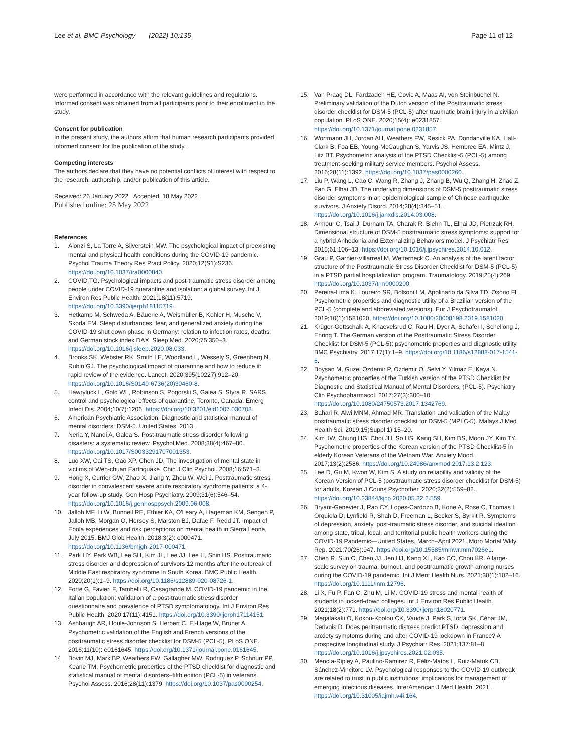Lee et al. BMC Psychology (2022) 10:135
Page 11 of 12
were performed in accordance with the relevant guidelines and regulations. Informed consent was obtained from all participants prior to their enrollment in the study.
Consent for publication
In the present study, the authors affirm that human research participants provided informed consent for the publication of the study.
Competing interests
The authors declare that they have no potential conflicts of interest with respect to the research, authorship, and/or publication of this article.
Received: 26 January 2022 Accepted: 18 May 2022
Published online: 25 May 2022
References
1. Alonzi S, La Torre A, Silverstein MW. The psychological impact of preexisting mental and physical health conditions during the COVID-19 pandemic. Psychol Trauma Theory Res Pract Policy. 2020;12(S1):S236. https://doi.org/10.1037/tra0000840.
2. COVID TG. Psychological impacts and post-traumatic stress disorder among people under COVID-19 quarantine and isolation: a global survey. Int J Environ Res Public Health. 2021;18(11):5719. https://doi.org/10.3390/ijerph18115719.
3. Hetkamp M, Schweda A, Bäuerle A, Weismüller B, Kohler H, Musche V, Skoda EM. Sleep disturbances, fear, and generalized anxiety during the COVID-19 shut down phase in Germany: relation to infection rates, deaths, and German stock index DAX. Sleep Med. 2020;75:350–3. https://doi.org/10.1016/j.sleep.2020.08.033.
4. Brooks SK, Webster RK, Smith LE, Woodland L, Wessely S, Greenberg N, Rubin GJ. The psychological impact of quarantine and how to reduce it: rapid review of the evidence. Lancet. 2020;395(10227):912–20. https://doi.org/10.1016/S0140-6736(20)30460-8.
5. Hawryluck L, Gold WL, Robinson S, Pogorski S, Galea S, Styra R. SARS control and psychological effects of quarantine, Toronto, Canada. Emerg Infect Dis. 2004;10(7):1206. https://doi.org/10.3201/eid1007.030703.
6. American Psychiatric Association. Diagnostic and statistical manual of mental disorders: DSM-5. United States. 2013.
7. Neria Y, Nandi A, Galea S. Post-traumatic stress disorder following disasters: a systematic review. Psychol Med. 2008;38(4):467–80. https://doi.org/10.1017/S0033291707001353.
8. Luo XW, Cai TS, Gao XP, Chen JD. The investigation of mental state in victims of Wen-chuan Earthquake. Chin J Clin Psychol. 2008;16:571–3.
9. Hong X, Currier GW, Zhao X, Jiang Y, Zhou W, Wei J. Posttraumatic stress disorder in convalescent severe acute respiratory syndrome patients: a 4-year follow-up study. Gen Hosp Psychiatry. 2009;31(6):546–54. https://doi.org/10.1016/j.genhosppsych.2009.06.008.
10. Jalloh MF, Li W, Bunnell RE, Ethier KA, O'Leary A, Hageman KM, Sengeh P, Jalloh MB, Morgan O, Hersey S, Marston BJ, Dafae F, Redd JT. Impact of Ebola experiences and risk perceptions on mental health in Sierra Leone, July 2015. BMJ Glob Health. 2018;3(2): e000471. https://doi.org/10.1136/bmjgh-2017-000471.
11. Park HY, Park WB, Lee SH, Kim JL, Lee JJ, Lee H, Shin HS. Posttraumatic stress disorder and depression of survivors 12 months after the outbreak of Middle East respiratory syndrome in South Korea. BMC Public Health. 2020;20(1):1–9. https://doi.org/10.1186/s12889-020-08726-1.
12. Forte G, Favieri F, Tambelli R, Casagrande M. COVID-19 pandemic in the Italian population: validation of a post-traumatic stress disorder questionnaire and prevalence of PTSD symptomatology. Int J Environ Res Public Health. 2020;17(11):4151. https://doi.org/10.3390/ijerph17114151.
13. Ashbaugh AR, Houle-Johnson S, Herbert C, El-Hage W, Brunet A. Psychometric validation of the English and French versions of the posttraumatic stress disorder checklist for DSM-5 (PCL-5). PLoS ONE. 2016;11(10): e0161645. https://doi.org/10.1371/journal.pone.0161645.
14. Bovin MJ, Marx BP, Weathers FW, Gallagher MW, Rodriguez P, Schnurr PP, Keane TM. Psychometric properties of the PTSD checklist for diagnostic and statistical manual of mental disorders–fifth edition (PCL-5) in veterans. Psychol Assess. 2016;28(11):1379. https://doi.org/10.1037/pas0000254.
15. Van Praag DL, Fardzadeh HE, Covic A, Maas AI, von Steinbüchel N. Preliminary validation of the Dutch version of the Posttraumatic stress disorder checklist for DSM-5 (PCL-5) after traumatic brain injury in a civilian population. PLoS ONE. 2020;15(4): e0231857. https://doi.org/10.1371/journal.pone.0231857.
16. Wortmann JH, Jordan AH, Weathers FW, Resick PA, Dondanville KA, Hall-Clark B, Foa EB, Young-McCaughan S, Yarvis JS, Hembree EA, Mintz J, Litz BT. Psychometric analysis of the PTSD Checklist-5 (PCL-5) among treatment-seeking military service members. Psychol Assess. 2016;28(11):1392. https://doi.org/10.1037/pas0000260.
17. Liu P, Wang L, Cao C, Wang R, Zhang J, Zhang B, Wu Q, Zhang H, Zhao Z, Fan G, Elhai JD. The underlying dimensions of DSM-5 posttraumatic stress disorder symptoms in an epidemiological sample of Chinese earthquake survivors. J Anxiety Disord. 2014;28(4):345–51. https://doi.org/10.1016/j.janxdis.2014.03.008.
18. Armour C, Tsai J, Durham TA, Charak R, Biehn TL, Elhai JD, Pietrzak RH. Dimensional structure of DSM-5 posttraumatic stress symptoms: support for a hybrid Anhedonia and Externalizing Behaviors model. J Psychiatr Res. 2015;61:106–13. https://doi.org/10.1016/j.jpsychires.2014.10.012.
19. Grau P, Garnier-Villarreal M, Wetterneck C. An analysis of the latent factor structure of the Posttraumatic Stress Disorder Checklist for DSM-5 (PCL-5) in a PTSD partial hospitalization program. Traumatology. 2019;25(4):269. https://doi.org/10.1037/trm0000200.
20. Pereira-Lima K, Loureiro SR, Bolsoni LM, Apolinario da Silva TD, Osório FL. Psychometric properties and diagnostic utility of a Brazilian version of the PCL-5 (complete and abbreviated versions). Eur J Psychotraumatol. 2019;10(1):1581020. https://doi.org/10.1080/20008198.2019.1581020.
21. Krüger-Gottschalk A, Knaevelsrud C, Rau H, Dyer A, Schäfer I, Schellong J, Ehring T. The German version of the Posttraumatic Stress Disorder Checklist for DSM-5 (PCL-5): psychometric properties and diagnostic utility. BMC Psychiatry. 2017;17(1):1–9. https://doi.org/10.1186/s12888-017-1541-6.
22. Boysan M, Guzel Ozdemir P, Ozdemir O, Selvi Y, Yilmaz E, Kaya N. Psychometric properties of the Turkish version of the PTSD Checklist for Diagnostic and Statistical Manual of Mental Disorders, (PCL-5). Psychiatry Clin Psychopharmacol. 2017;27(3):300–10. https://doi.org/10.1080/24750573.2017.1342769.
23. Bahari R, Alwi MNM, Ahmad MR. Translation and validation of the Malay posttraumatic stress disorder checklist for DSM-5 (MPLC-5). Malays J Med Health Sci. 2019;15(Suppl 1):15–20.
24. Kim JW, Chung HG, Choi JH, So HS, Kang SH, Kim DS, Moon JY, Kim TY. Psychometric properties of the Korean version of the PTSD Checklist-5 in elderly Korean Veterans of the Vietnam War. Anxiety Mood. 2017;13(2):2586. https://doi.org/10.24986/anxmod.2017.13.2.123.
25. Lee D, Gu M, Kwon W, Kim S. A study on reliability and validity of the Korean Version of PCL-5 (posttraumatic stress disorder checklist for DSM-5) for adults. Korean J Couns Psychother. 2020;32(2):559–82. https://doi.org/10.23844/kjcp.2020.05.32.2.559.
26. Bryant-Genevier J, Rao CY, Lopes-Cardozo B, Kone A, Rose C, Thomas I, Orquiola D, Lynfield R, Shah D, Freeman L, Becker S, Byrkit R. Symptoms of depression, anxiety, post-traumatic stress disorder, and suicidal ideation among state, tribal, local, and territorial public health workers during the COVID-19 Pandemic—United States, March–April 2021. Morb Mortal Wkly Rep. 2021;70(26):947. https://doi.org/10.15585/mmwr.mm7026e1.
27. Chen R, Sun C, Chen JJ, Jen HJ, Kang XL, Kao CC, Chou KR. A large-scale survey on trauma, burnout, and posttraumatic growth among nurses during the COVID-19 pandemic. Int J Ment Health Nurs. 2021;30(1):102–16. https://doi.org/10.1111/inm.12796.
28. Li X, Fu P, Fan C, Zhu M, Li M. COVID-19 stress and mental health of students in locked-down colleges. Int J Environ Res Public Health. 2021;18(2):771. https://doi.org/10.3390/ijerph18020771.
29. Megalakaki O, Kokou-Kpolou CK, Vaudé J, Park S, Iorfa SK, Cénat JM, Derivois D. Does peritraumatic distress predict PTSD, depression and anxiety symptoms during and after COVID-19 lockdown in France? A prospective longitudinal study. J Psychiatr Res. 2021;137:81–8. https://doi.org/10.1016/j.jpsychires.2021.02.035.
30. Mencía-Ripley A, Paulino-Ramírez R, Féliz-Matos L, Ruiz-Matuk CB, Sánchez-Vincitore LV. Psychological responses to the COVID-19 outbreak are related to trust in public institutions: implications for management of emerging infectious diseases. InterAmerican J Med Health. 2021. https://doi.org/10.31005/iajmh.v4i.164.